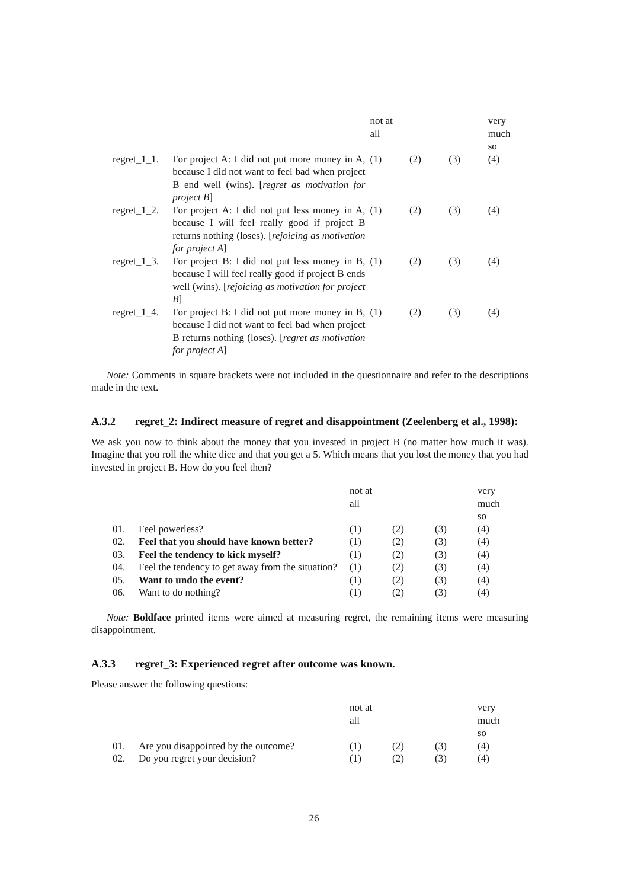| | | not at all | | | very much so |
| regret_1_1. | For project A: I did not put more money in A, because I did not want to feel bad when project B end well (wins). [ regret as motivation for project B ] | (1) | (2) | (3) | (4) |
| regret_1_2. | For project A: I did not put less money in A, because I will feel really good if project B returns nothing (loses). [ rejoicing as motivation for project A ] | (1) | (2) | (3) | (4) |
| regret_1_3. | For project B: I did not put less money in B, because I will feel really good if project B ends well (wins). [ rejoicing as motivation for project B ] | (1) | (2) | (3) | (4) |
| regret_1_4. | For project B: I did not put more money in B, because I did not want to feel bad when project B returns nothing (loses). [ regret as motivation for project A ] | (1) | (2) | (3) | (4) |
Note: Comments in square brackets were not included in the questionnaire and refer to the descriptions made in the text.
A.3.2 regret_2: Indirect measure of regret and disappointment (Zeelenberg et al., 1998):
We ask you now to think about the money that you invested in project B (no matter how much it was). Imagine that you roll the white dice and that you get a 5. Which means that you lost the money that you had invested in project B. How do you feel then?
| | | not at all | | | very much so |
| 01. | Feel powerless? | (1) | (2) | (3) | (4) |
| 02. | Feel that you should have known better? | (1) | (2) | (3) | (4) |
| 03. | Feel the tendency to kick myself? | (1) | (2) | (3) | (4) |
| 04. | Feel the tendency to get away from the situation? | (1) | (2) | (3) | (4) |
| 05. | Want to undo the event? | (1) | (2) | (3) | (4) |
| 06. | Want to do nothing? | (1) | (2) | (3) | (4) |
Note: Boldface printed items were aimed at measuring regret, the remaining items were measuring disappointment.
A.3.3 regret_3: Experienced regret after outcome was known.
Please answer the following questions:
| | | not at all | | | very much so |
| 01. | Are you disappointed by the outcome? | (1) | (2) | (3) | (4) |
| 02. | Do you regret your decision? | (1) | (2) | (3) | (4) |
26